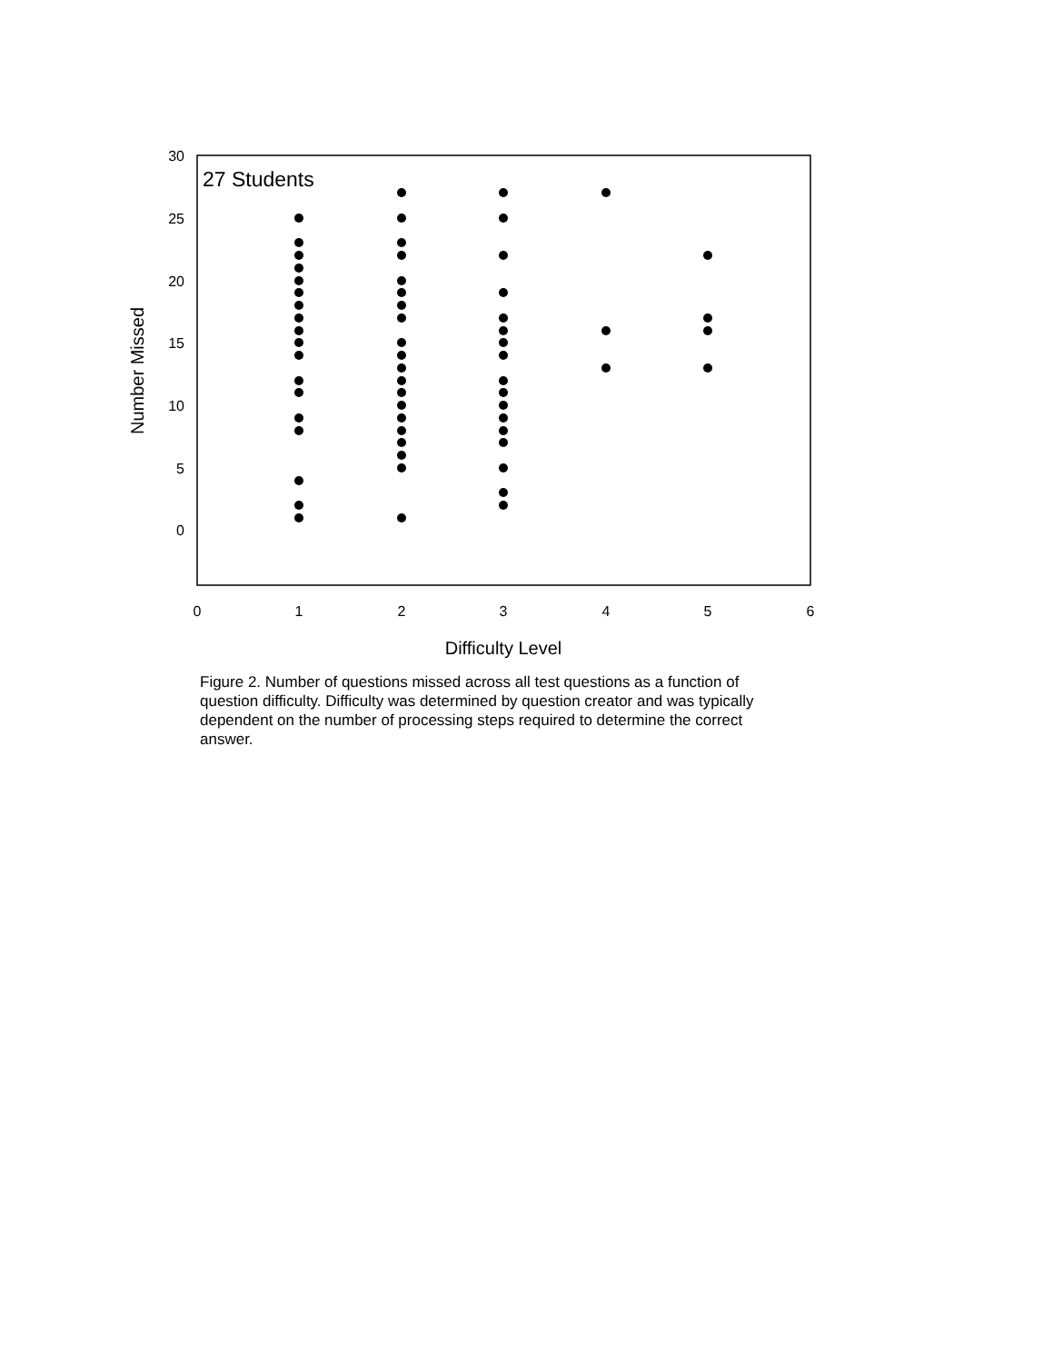30
25
20
15
10
5
0
0
1
2
3
4
5
6
Difficulty Level
Number Missed
27 Students
Figure 2. Number of questions missed across all test questions as a function of question difficulty. Difficulty was determined by question creator and was typically dependent on the number of processing steps required to determine the correct answer.